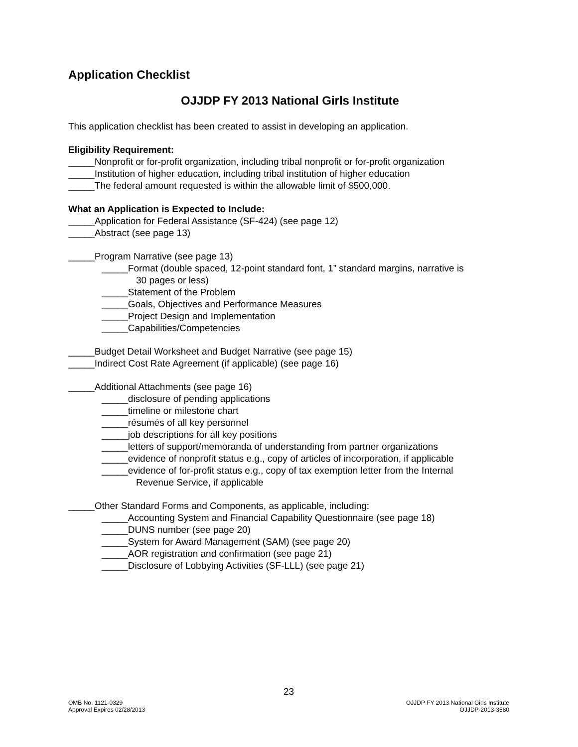Application Checklist
OJJDP FY 2013 National Girls Institute
This application checklist has been created to assist in developing an application.
Eligibility Requirement:
_____Nonprofit or for-profit organization, including tribal nonprofit or for-profit organization
_____Institution of higher education, including tribal institution of higher education
_____The federal amount requested is within the allowable limit of $500,000.
What an Application is Expected to Include:
_____Application for Federal Assistance (SF-424) (see page 12)
_____Abstract (see page 13)
_____Program Narrative (see page 13)
_____Format (double spaced, 12-point standard font, 1” standard margins, narrative is
30 pages or less)
_____Statement of the Problem
_____Goals, Objectives and Performance Measures
_____Project Design and Implementation
_____Capabilities/Competencies
_____Budget Detail Worksheet and Budget Narrative (see page 15)
_____Indirect Cost Rate Agreement (if applicable) (see page 16)
_____Additional Attachments (see page 16)
_____disclosure of pending applications
_____timeline or milestone chart
_____résumés of all key personnel
_____job descriptions for all key positions
_____letters of support/memoranda of understanding from partner organizations
_____evidence of nonprofit status e.g., copy of articles of incorporation, if applicable
_____evidence of for-profit status e.g., copy of tax exemption letter from the Internal
Revenue Service, if applicable
_____Other Standard Forms and Components, as applicable, including:
_____Accounting System and Financial Capability Questionnaire (see page 18)
_____DUNS number (see page 20)
_____System for Award Management (SAM) (see page 20)
_____AOR registration and confirmation (see page 21)
_____Disclosure of Lobbying Activities (SF-LLL) (see page 21)
23
OMB No. 1121-0329
Approval Expires 02/28/2013
OJJDP FY 2013 National Girls Institute
OJJDP-2013-3580